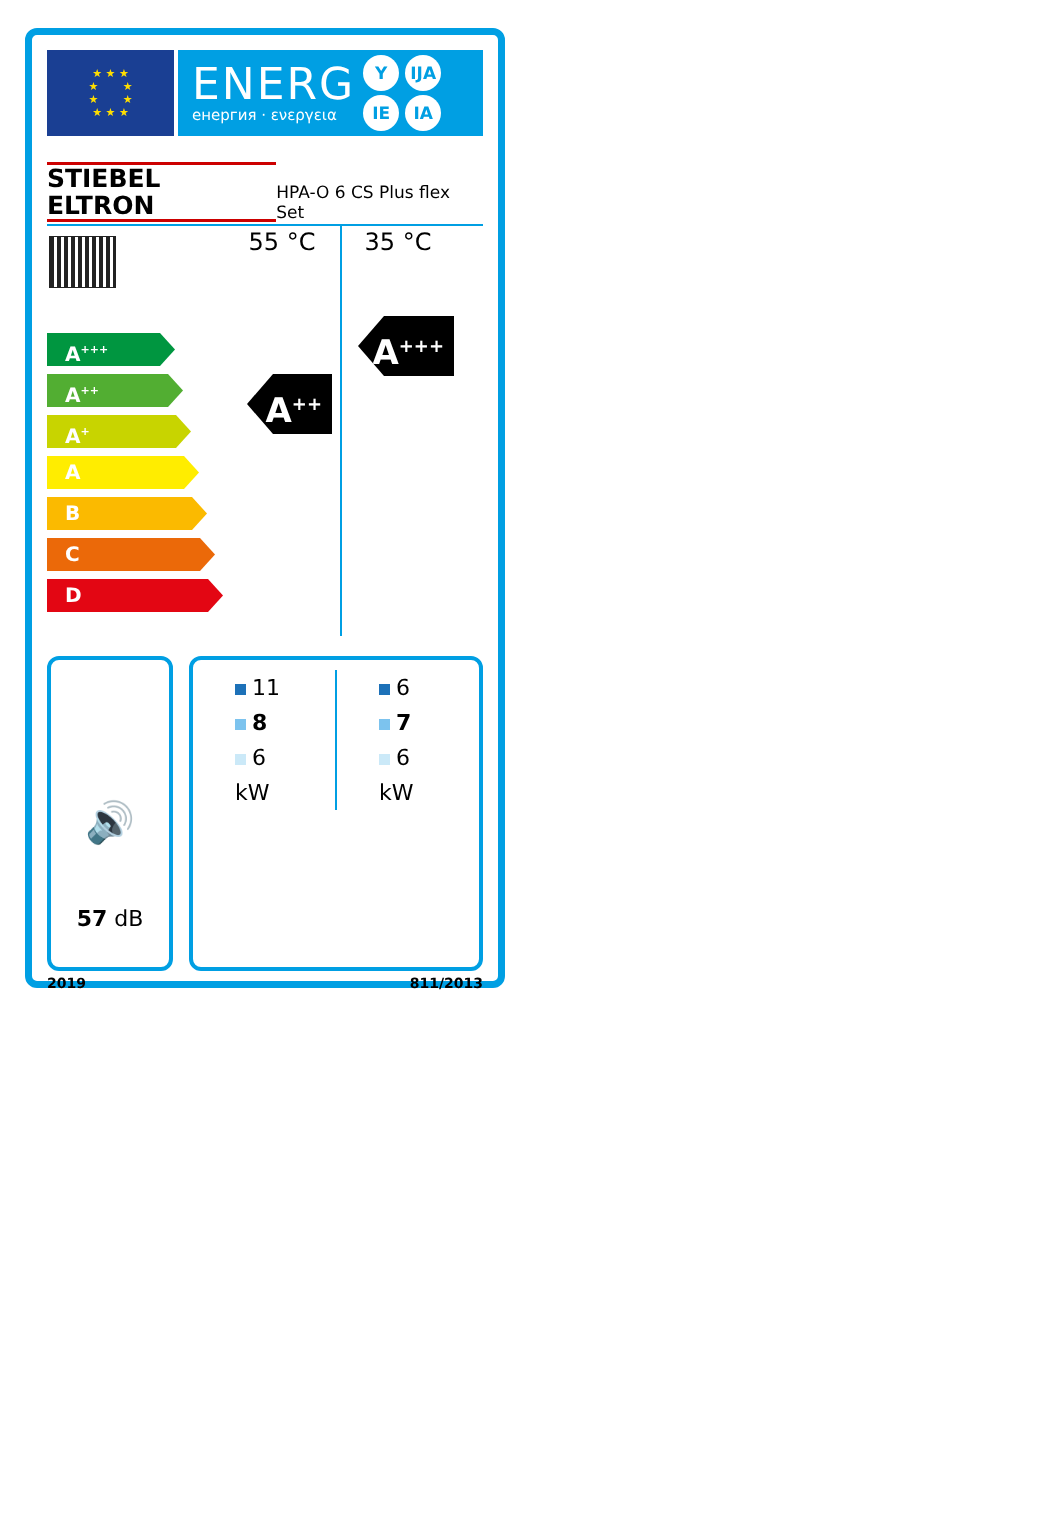★ ★ ★
★ ★
★ ★
★ ★ ★
ENERG
енергия · ενεργεια
Y IJA IE IA
STIEBEL ELTRON HPA-O 6 CS Plus flex Set
A<sup>+++</sup>
A<sup>++</sup>
A<sup>+</sup>
A
B
C
D
55 °C
A<sup>++</sup>
35 °C
A<sup>+++</sup>
🔊
57 dB
11
8
6
kW
6
7
6
kW
2019 811/2013